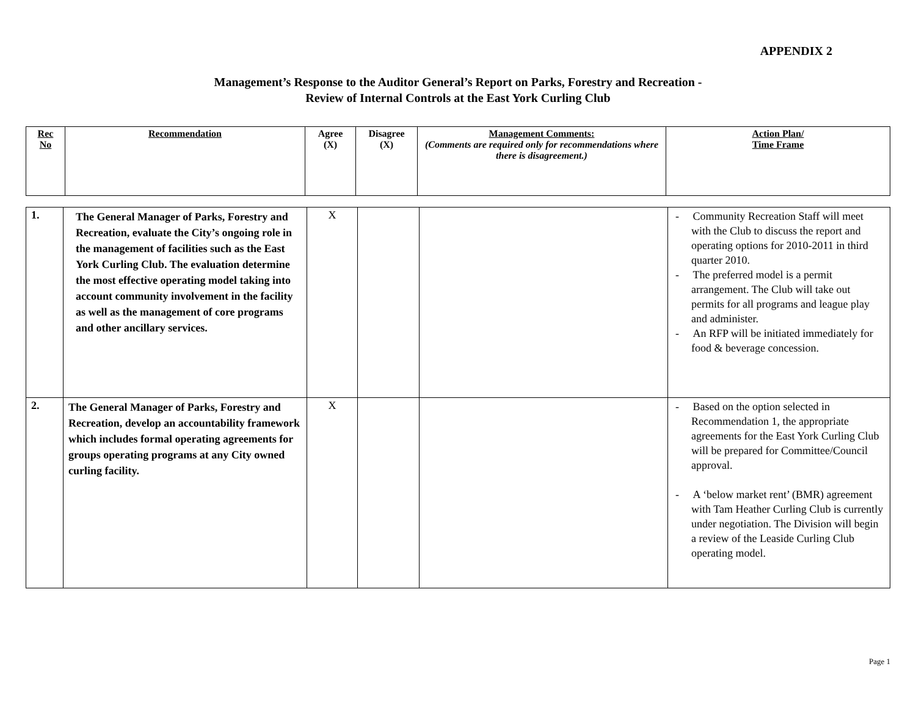APPENDIX 2
Management’s Response to the Auditor General’s Report on Parks, Forestry and Recreation -
Review of Internal Controls at the East York Curling Club
| Rec No | Recommendation | Agree (X) | Disagree (X) | Management Comments: (Comments are required only for recommendations where there is disagreement.) | Action Plan/ Time Frame |
| --- | --- | --- | --- | --- | --- |
| 1. | The General Manager of Parks, Forestry and Recreation, evaluate the City’s ongoing role in the management of facilities such as the East York Curling Club. The evaluation determine the most effective operating model taking into account community involvement in the facility as well as the management of core programs and other ancillary services. | X | | | - Community Recreation Staff will meet with the Club to discuss the report and operating options for 2010-2011 in third quarter 2010. - The preferred model is a permit arrangement. The Club will take out permits for all programs and league play and administer. - An RFP will be initiated immediately for food & beverage concession. |
| 2. | The General Manager of Parks, Forestry and Recreation, develop an accountability framework which includes formal operating agreements for groups operating programs at any City owned curling facility. | X | | | - Based on the option selected in Recommendation 1, the appropriate agreements for the East York Curling Club will be prepared for Committee/Council approval. - A ‘below market rent’ (BMR) agreement with Tam Heather Curling Club is currently under negotiation. The Division will begin a review of the Leaside Curling Club operating model. |
Page 1